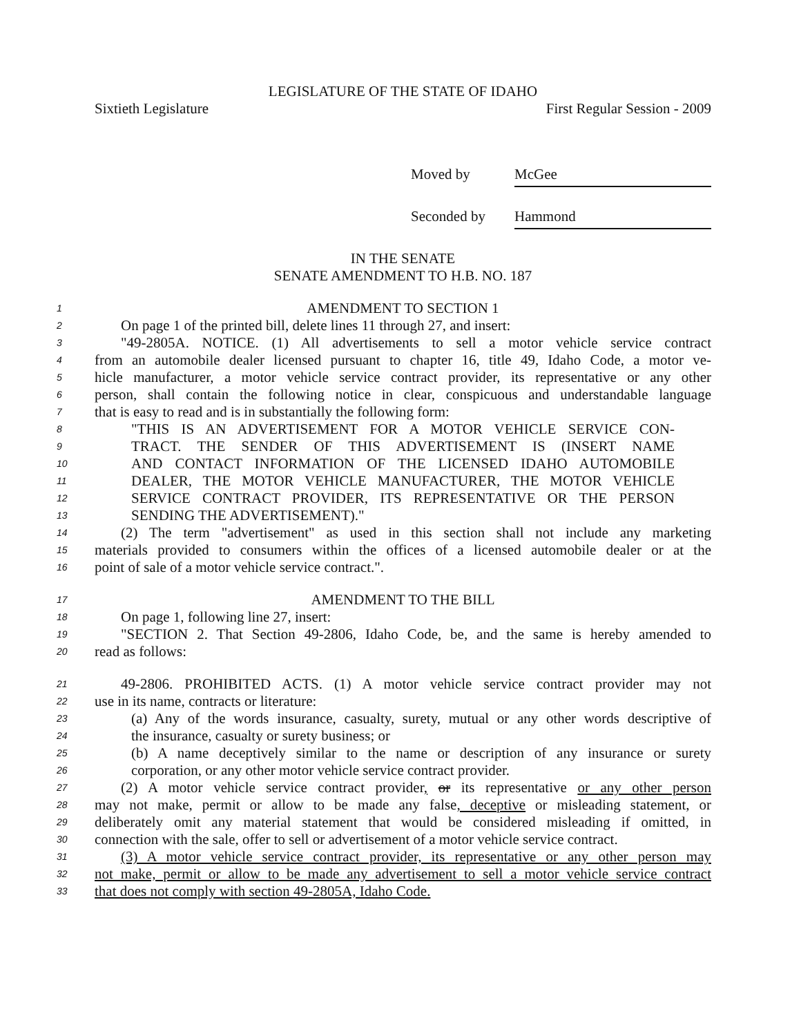LEGISLATURE OF THE STATE OF IDAHO
Sixtieth Legislature First Regular Session - 2009
Moved by McGee
Seconded by Hammond
IN THE SENATE
SENATE AMENDMENT TO H.B. NO. 187
1
AMENDMENT TO SECTION 1
2
On page 1 of the printed bill, delete lines 11 through 27, and insert:
3
"49-2805A. NOTICE. (1) All advertisements to sell a motor vehicle service contract
4
from an automobile dealer licensed pursuant to chapter 16, title 49, Idaho Code, a motor ve-
5
hicle manufacturer, a motor vehicle service contract provider, its representative or any other
6
person, shall contain the following notice in clear, conspicuous and understandable language
7
that is easy to read and is in substantially the following form:
8
"THIS IS AN ADVERTISEMENT FOR A MOTOR VEHICLE SERVICE CON-
9
TRACT. THE SENDER OF THIS ADVERTISEMENT IS (INSERT NAME
10
AND CONTACT INFORMATION OF THE LICENSED IDAHO AUTOMOBILE
11
DEALER, THE MOTOR VEHICLE MANUFACTURER, THE MOTOR VEHICLE
12
SERVICE CONTRACT PROVIDER, ITS REPRESENTATIVE OR THE PERSON
13
SENDING THE ADVERTISEMENT)."
14
(2) The term "advertisement" as used in this section shall not include any marketing
15
materials provided to consumers within the offices of a licensed automobile dealer or at the
16
point of sale of a motor vehicle service contract.".
17
AMENDMENT TO THE BILL
18
On page 1, following line 27, insert:
19
"SECTION 2. That Section 49-2806, Idaho Code, be, and the same is hereby amended to
20
read as follows:
21
49-2806. PROHIBITED ACTS. (1) A motor vehicle service contract provider may not
22
use in its name, contracts or literature:
23
(a) Any of the words insurance, casualty, surety, mutual or any other words descriptive of
24
the insurance, casualty or surety business; or
25
(b) A name deceptively similar to the name or description of any insurance or surety
26
corporation, or any other motor vehicle service contract provider.
27
(2) A motor vehicle service contract provider, or its representative or any other person
28
may not make, permit or allow to be made any false, deceptive or misleading statement, or
29
deliberately omit any material statement that would be considered misleading if omitted, in
30
connection with the sale, offer to sell or advertisement of a motor vehicle service contract.
31
(3) A motor vehicle service contract provider, its representative or any other person may
32
not make, permit or allow to be made any advertisement to sell a motor vehicle service contract
33
that does not comply with section 49-2805A, Idaho Code.